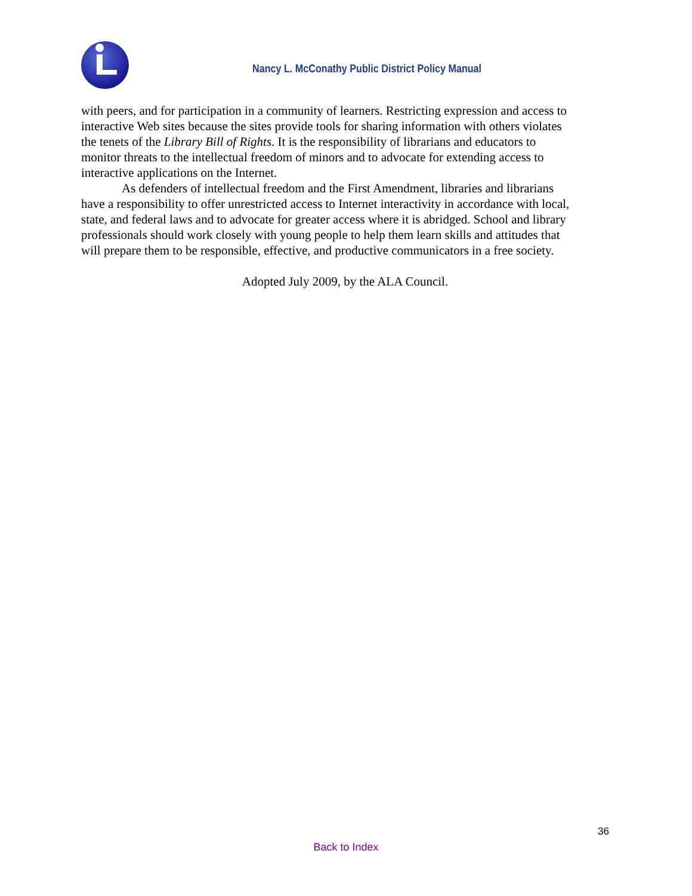Nancy L. McConathy Public District Policy Manual
with peers, and for participation in a community of learners. Restricting expression and access to interactive Web sites because the sites provide tools for sharing information with others violates the tenets of the Library Bill of Rights. It is the responsibility of librarians and educators to monitor threats to the intellectual freedom of minors and to advocate for extending access to interactive applications on the Internet.
As defenders of intellectual freedom and the First Amendment, libraries and librarians have a responsibility to offer unrestricted access to Internet interactivity in accordance with local, state, and federal laws and to advocate for greater access where it is abridged. School and library professionals should work closely with young people to help them learn skills and attitudes that will prepare them to be responsible, effective, and productive communicators in a free society.
Adopted July 2009, by the ALA Council.
36
Back to Index